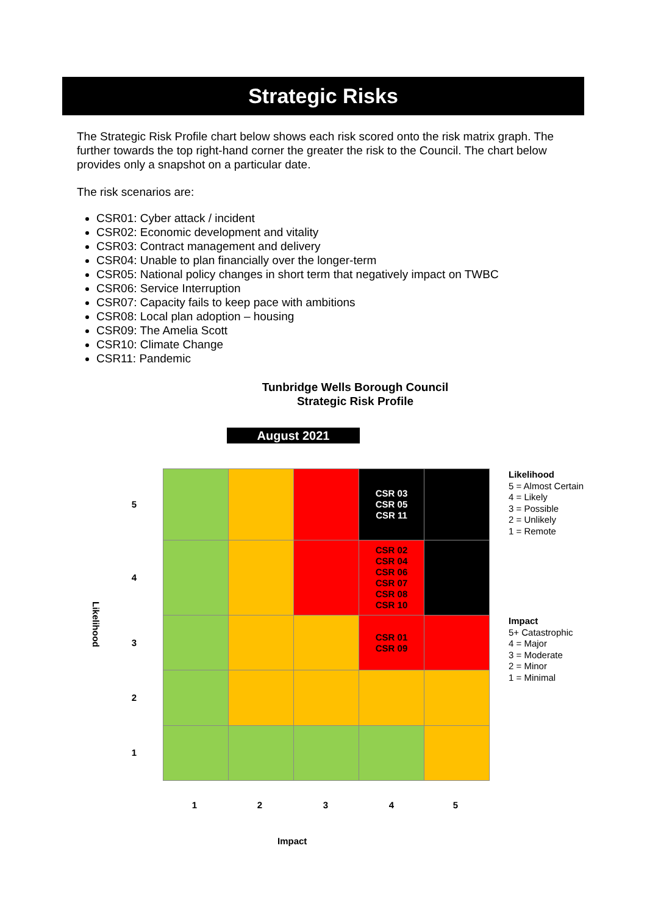Strategic Risks
The Strategic Risk Profile chart below shows each risk scored onto the risk matrix graph. The further towards the top right-hand corner the greater the risk to the Council. The chart below provides only a snapshot on a particular date.
The risk scenarios are:
CSR01: Cyber attack / incident
CSR02: Economic development and vitality
CSR03: Contract management and delivery
CSR04: Unable to plan financially over the longer-term
CSR05: National policy changes in short term that negatively impact on TWBC
CSR06: Service Interruption
CSR07: Capacity fails to keep pace with ambitions
CSR08: Local plan adoption – housing
CSR09: The Amelia Scott
CSR10: Climate Change
CSR11: Pandemic
Tunbridge Wells Borough Council
Strategic Risk Profile
August 2021
| | | | CSR 03 CSR 05 CSR 11 | |
| | | | CSR 02 CSR 04 CSR 06 CSR 07 CSR 08 CSR 10 | |
| | | | CSR 01 CSR 09 | |
5
4
3
2
1
Likelihood
1 2 3 4 5
Impact
Likelihood
5 = Almost Certain
4 = Likely
3 = Possible
2 = Unlikely
1 = Remote
Impact
5+ Catastrophic
4 = Major
3 = Moderate
2 = Minor
1 = Minimal